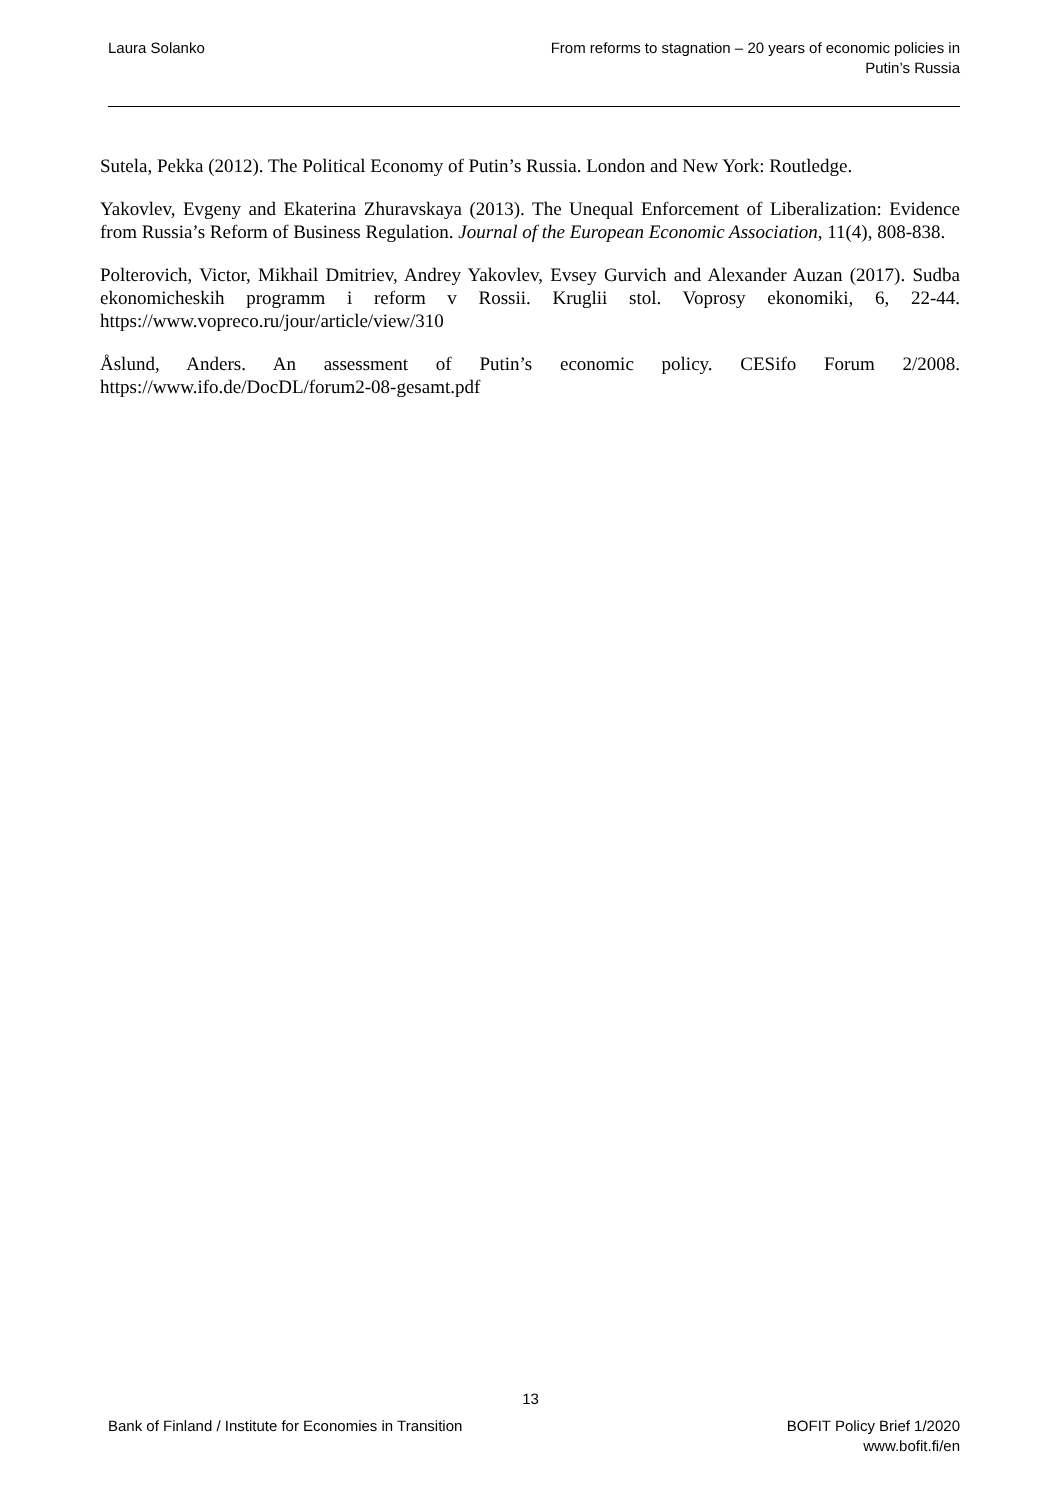Laura Solanko From reforms to stagnation – 20 years of economic policies in
Putin’s Russia
Sutela, Pekka (2012). The Political Economy of Putin’s Russia. London and New York: Routledge.
Yakovlev, Evgeny and Ekaterina Zhuravskaya (2013). The Unequal Enforcement of Liberalization: Evidence from Russia’s Reform of Business Regulation. Journal of the European Economic Association, 11(4), 808-838.
Polterovich, Victor, Mikhail Dmitriev, Andrey Yakovlev, Evsey Gurvich and Alexander Auzan (2017). Sudba ekonomicheskih programm i reform v Rossii. Kruglii stol. Voprosy ekonomiki, 6, 22-44. https://www.vopreco.ru/jour/article/view/310
Åslund, Anders. An assessment of Putin’s economic policy. CESifo Forum 2/2008. https://www.ifo.de/DocDL/forum2-08-gesamt.pdf
13
Bank of Finland / Institute for Economies in Transition
BOFIT Policy Brief 1/2020
www.bofit.fi/en